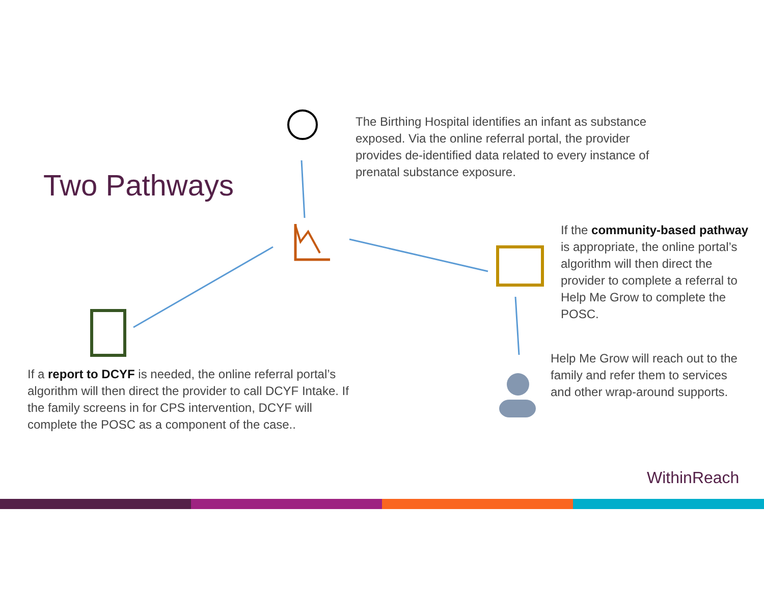Two Pathways
The Birthing Hospital identifies an infant as substance exposed. Via the online referral portal, the provider provides de-identified data related to every instance of prenatal substance exposure.
If the community-based pathway is appropriate, the online portal’s algorithm will then direct the provider to complete a referral to Help Me Grow to complete the POSC.
Help Me Grow will reach out to the family and refer them to services and other wrap-around supports.
If a report to DCYF is needed, the online referral portal’s algorithm will then direct the provider to call DCYF Intake. If the family screens in for CPS intervention, DCYF will complete the POSC as a component of the case..
WithinReach